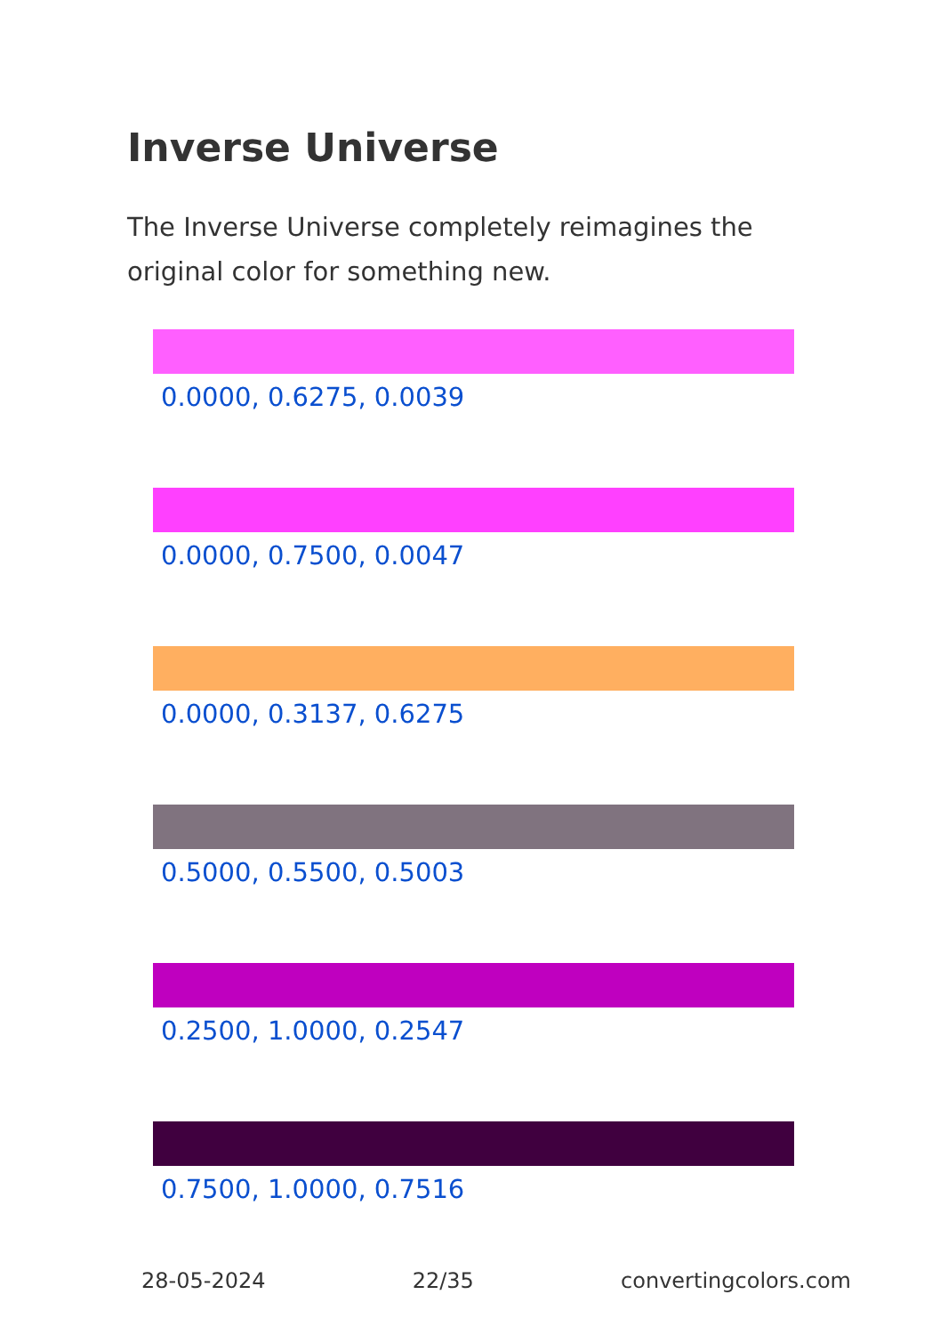Inverse Universe
The Inverse Universe completely reimagines the original color for something new.
0.0000, 0.6275, 0.0039
0.0000, 0.7500, 0.0047
0.0000, 0.3137, 0.6275
0.5000, 0.5500, 0.5003
0.2500, 1.0000, 0.2547
0.7500, 1.0000, 0.7516
28-05-2024 22/35 convertingcolors.com